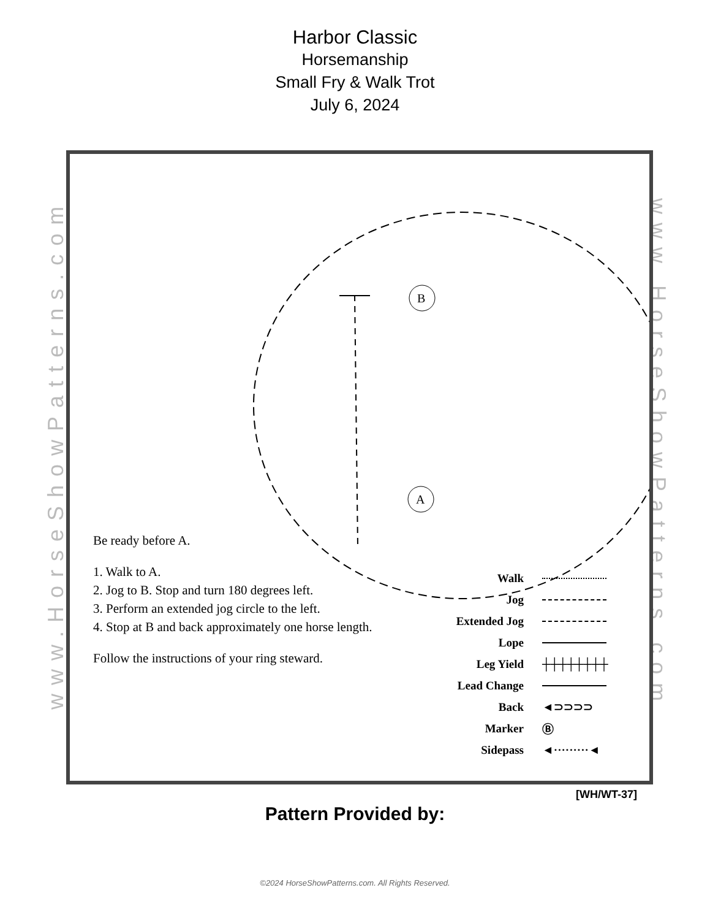Harbor Classic
Horsemanship
Small Fry & Walk Trot
July 6, 2024
www.HorseShowPatterns.com
www.HorseShowPatterns.com
B
A
Be ready before A.
1. Walk to A.
2. Jog to B. Stop and turn 180 degrees left.
3. Perform an extended jog circle to the left.
4. Stop at B and back approximately one horse length.
Follow the instructions of your ring steward.
Walk
Jog
Extended Jog
Lope
Leg Yield ┼┼┼┼┼┼┼┼
Lead Change
Back ◄⊃⊃⊃⊃
Marker Ⓑ
Sidepass ◄·········◄
[WH/WT-37]
Pattern Provided by:
©2024 HorseShowPatterns.com. All Rights Reserved.